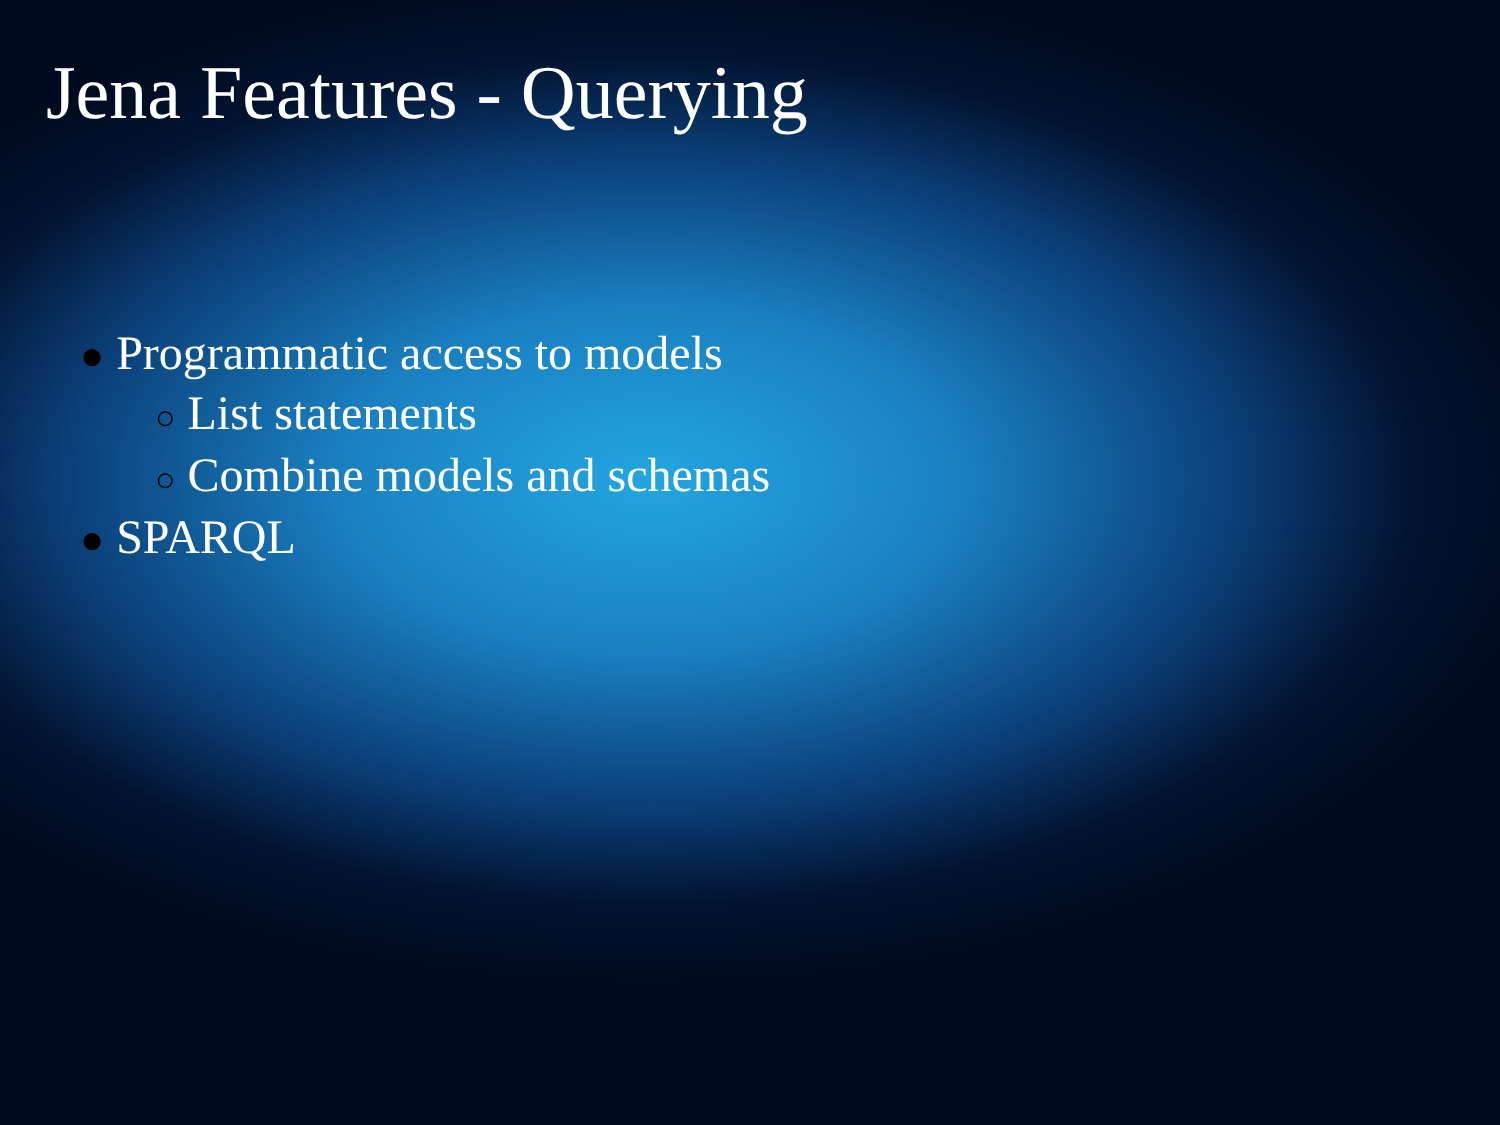Jena Features - Querying
● Programmatic access to models
○ List statements
○ Combine models and schemas
● SPARQL